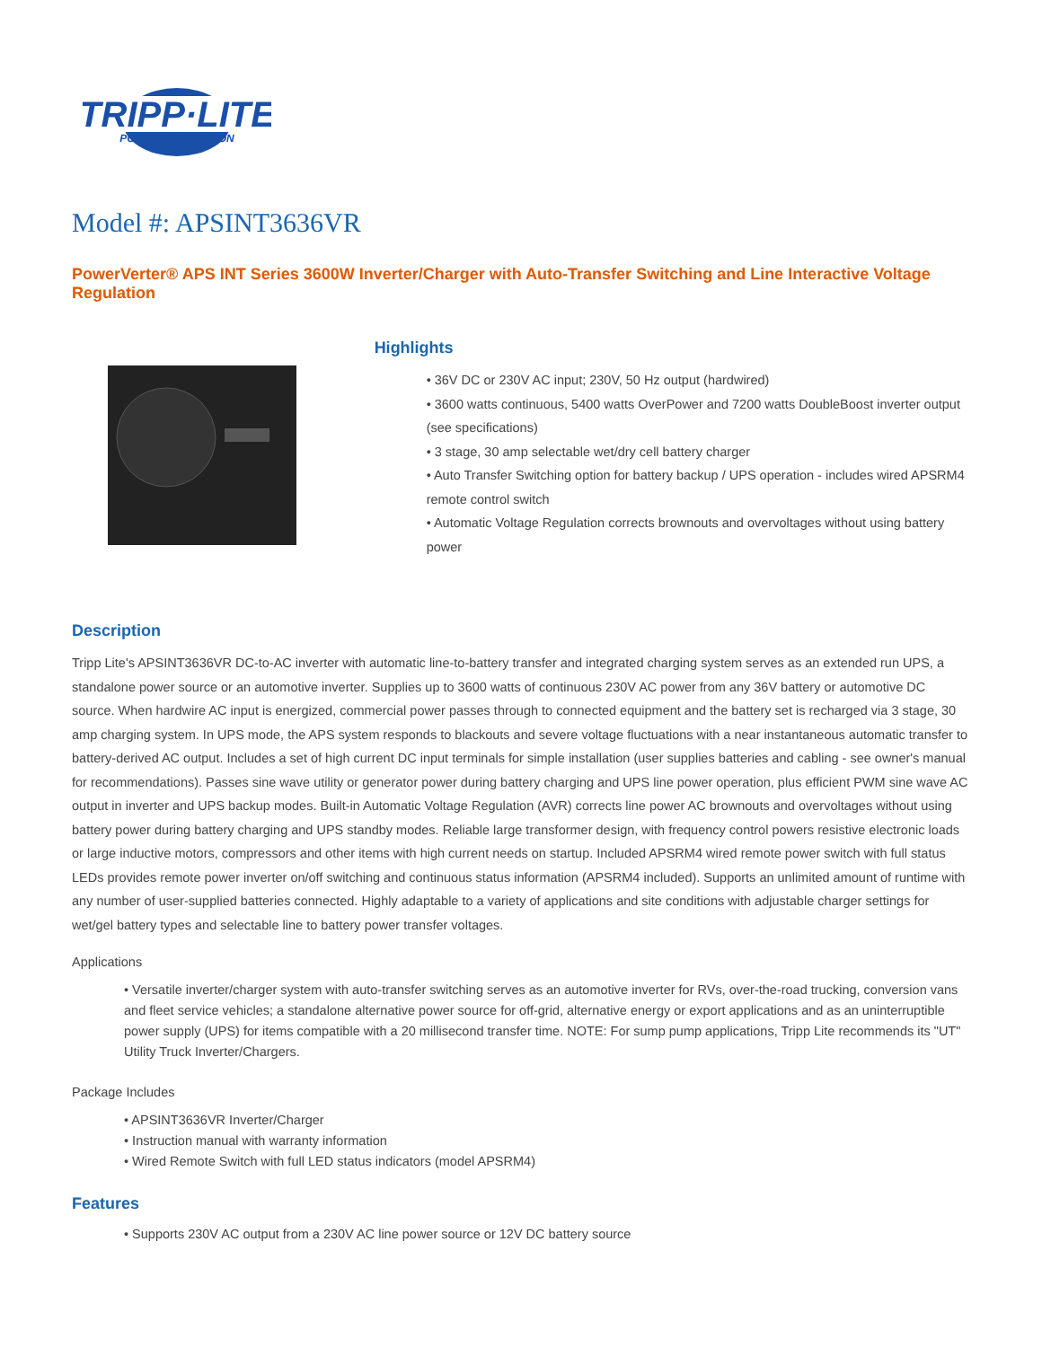TRIPP·LITE
POWER PROTECTION
Model #: APSINT3636VR
PowerVerter® APS INT Series 3600W Inverter/Charger with Auto-Transfer Switching and Line Interactive Voltage Regulation
Highlights
• 36V DC or 230V AC input; 230V, 50 Hz output (hardwired)
• 3600 watts continuous, 5400 watts OverPower and 7200 watts DoubleBoost inverter output (see specifications)
• 3 stage, 30 amp selectable wet/dry cell battery charger
• Auto Transfer Switching option for battery backup / UPS operation - includes wired APSRM4 remote control switch
• Automatic Voltage Regulation corrects brownouts and overvoltages without using battery power
Description
Tripp Lite's APSINT3636VR DC-to-AC inverter with automatic line-to-battery transfer and integrated charging system serves as an extended run UPS, a standalone power source or an automotive inverter. Supplies up to 3600 watts of continuous 230V AC power from any 36V battery or automotive DC source. When hardwire AC input is energized, commercial power passes through to connected equipment and the battery set is recharged via 3 stage, 30 amp charging system. In UPS mode, the APS system responds to blackouts and severe voltage fluctuations with a near instantaneous automatic transfer to battery-derived AC output. Includes a set of high current DC input terminals for simple installation (user supplies batteries and cabling - see owner's manual for recommendations). Passes sine wave utility or generator power during battery charging and UPS line power operation, plus efficient PWM sine wave AC output in inverter and UPS backup modes. Built-in Automatic Voltage Regulation (AVR) corrects line power AC brownouts and overvoltages without using battery power during battery charging and UPS standby modes. Reliable large transformer design, with frequency control powers resistive electronic loads or large inductive motors, compressors and other items with high current needs on startup. Included APSRM4 wired remote power switch with full status LEDs provides remote power inverter on/off switching and continuous status information (APSRM4 included). Supports an unlimited amount of runtime with any number of user-supplied batteries connected. Highly adaptable to a variety of applications and site conditions with adjustable charger settings for wet/gel battery types and selectable line to battery power transfer voltages.
Applications
• Versatile inverter/charger system with auto-transfer switching serves as an automotive inverter for RVs, over-the-road trucking, conversion vans and fleet service vehicles; a standalone alternative power source for off-grid, alternative energy or export applications and as an uninterruptible power supply (UPS) for items compatible with a 20 millisecond transfer time. NOTE: For sump pump applications, Tripp Lite recommends its "UT" Utility Truck Inverter/Chargers.
Package Includes
• APSINT3636VR Inverter/Charger
• Instruction manual with warranty information
• Wired Remote Switch with full LED status indicators (model APSRM4)
Features
• Supports 230V AC output from a 230V AC line power source or 12V DC battery source